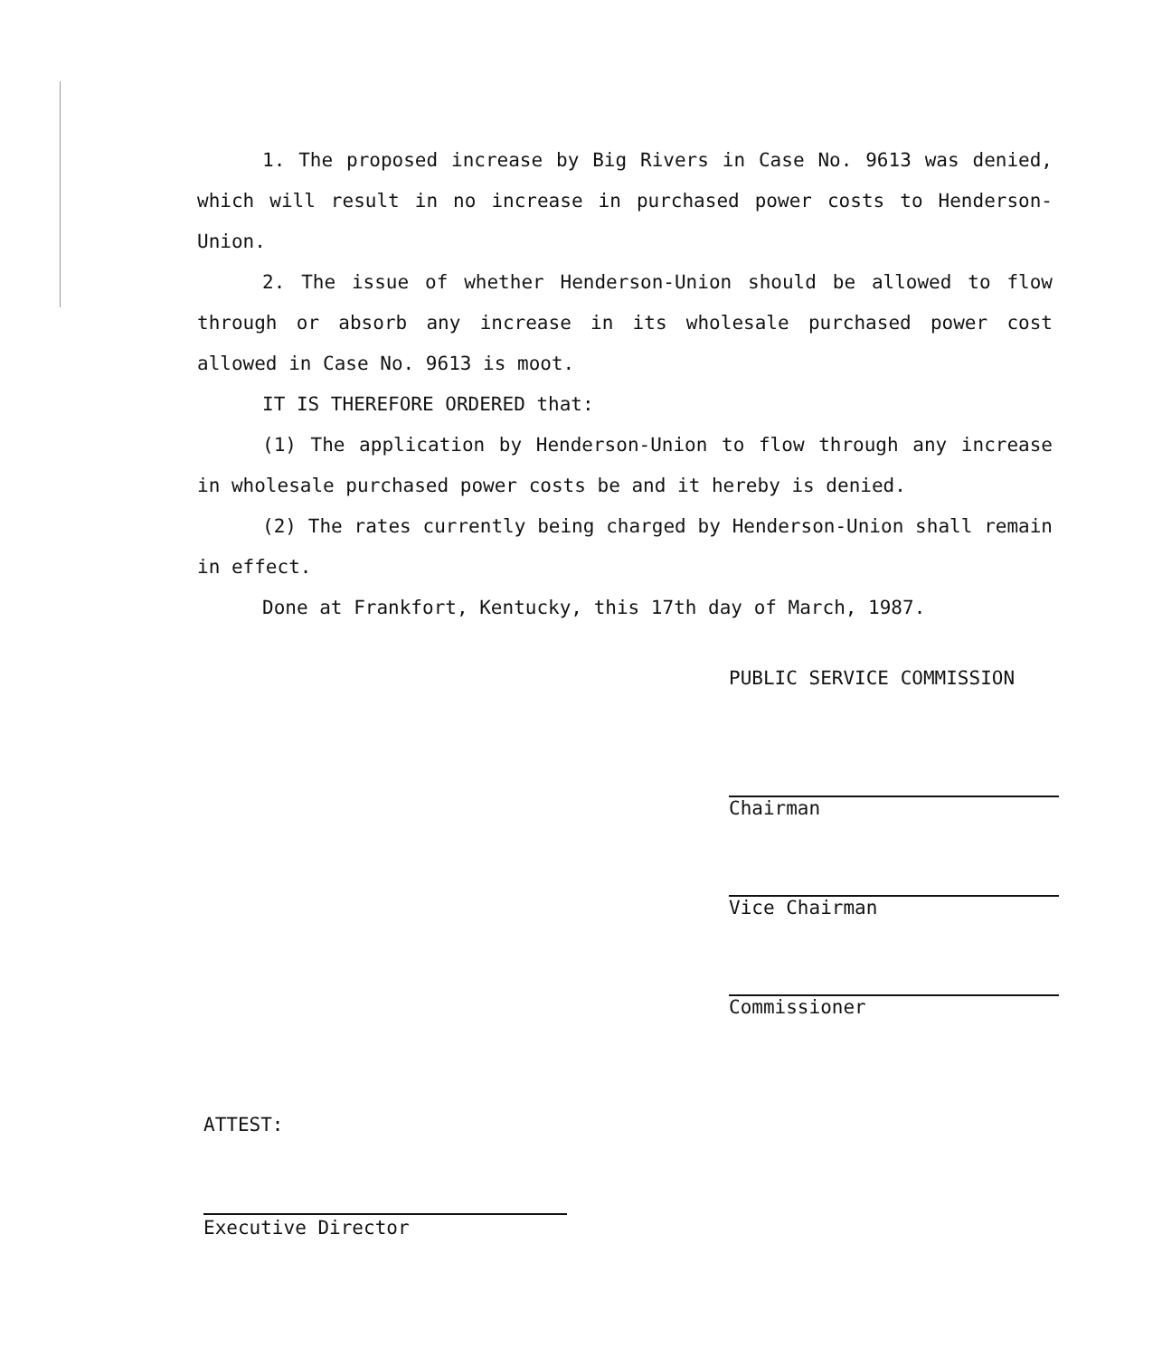1. The proposed increase by Big Rivers in Case No. 9613 was denied, which will result in no increase in purchased power costs to Henderson-Union.
2. The issue of whether Henderson-Union should be allowed to flow through or absorb any increase in its wholesale purchased power cost allowed in Case No. 9613 is moot.
IT IS THEREFORE ORDERED that:
(1) The application by Henderson-Union to flow through any increase in wholesale purchased power costs be and it hereby is denied.
(2) The rates currently being charged by Henderson-Union shall remain in effect.
Done at Frankfort, Kentucky, this 17th day of March, 1987.
PUBLIC SERVICE COMMISSION
Chairman
Vice Chairman
Commissioner
ATTEST:
Executive Director